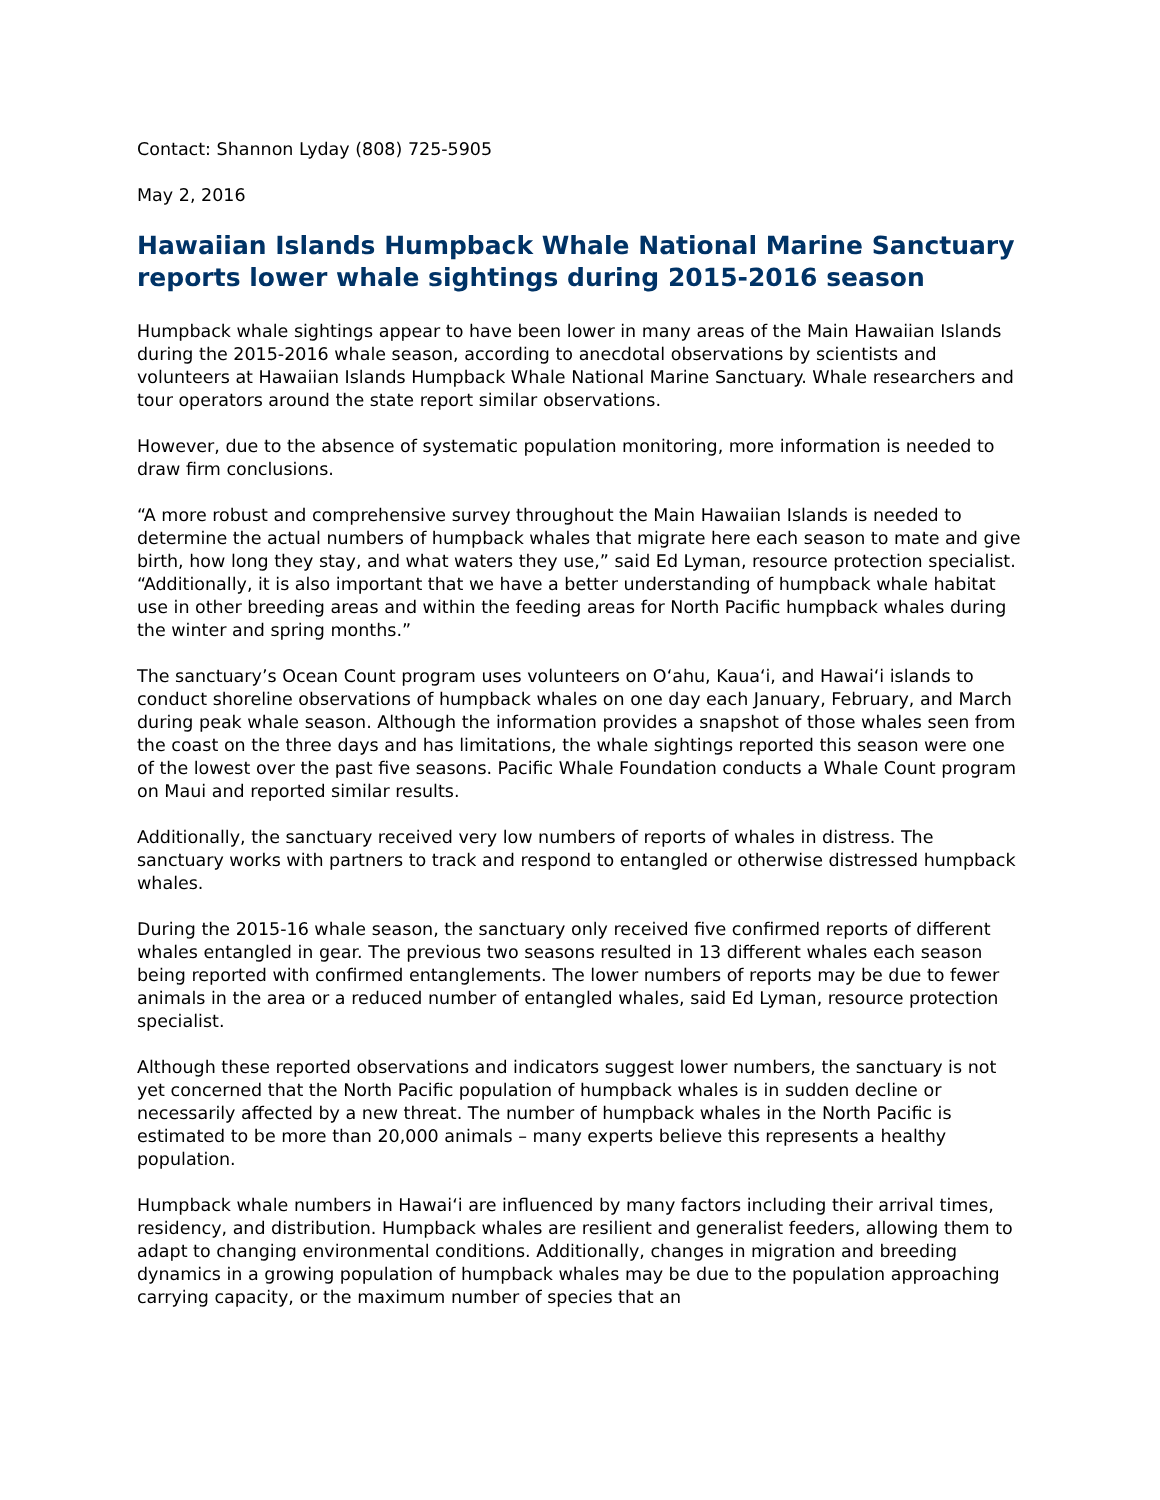Contact: Shannon Lyday (808) 725-5905
May 2, 2016
Hawaiian Islands Humpback Whale National Marine Sanctuary reports lower whale sightings during 2015-2016 season
Humpback whale sightings appear to have been lower in many areas of the Main Hawaiian Islands during the 2015-2016 whale season, according to anecdotal observations by scientists and volunteers at Hawaiian Islands Humpback Whale National Marine Sanctuary. Whale researchers and tour operators around the state report similar observations.
However, due to the absence of systematic population monitoring, more information is needed to draw firm conclusions.
“A more robust and comprehensive survey throughout the Main Hawaiian Islands is needed to determine the actual numbers of humpback whales that migrate here each season to mate and give birth, how long they stay, and what waters they use,” said Ed Lyman, resource protection specialist. “Additionally, it is also important that we have a better understanding of humpback whale habitat use in other breeding areas and within the feeding areas for North Pacific humpback whales during the winter and spring months.”
The sanctuary’s Ocean Count program uses volunteers on Oʻahu, Kauaʻi, and Hawaiʻi islands to conduct shoreline observations of humpback whales on one day each January, February, and March during peak whale season. Although the information provides a snapshot of those whales seen from the coast on the three days and has limitations, the whale sightings reported this season were one of the lowest over the past five seasons. Pacific Whale Foundation conducts a Whale Count program on Maui and reported similar results.
Additionally, the sanctuary received very low numbers of reports of whales in distress. The sanctuary works with partners to track and respond to entangled or otherwise distressed humpback whales.
During the 2015-16 whale season, the sanctuary only received five confirmed reports of different whales entangled in gear. The previous two seasons resulted in 13 different whales each season being reported with confirmed entanglements. The lower numbers of reports may be due to fewer animals in the area or a reduced number of entangled whales, said Ed Lyman, resource protection specialist.
Although these reported observations and indicators suggest lower numbers, the sanctuary is not yet concerned that the North Pacific population of humpback whales is in sudden decline or necessarily affected by a new threat. The number of humpback whales in the North Pacific is estimated to be more than 20,000 animals – many experts believe this represents a healthy population.
Humpback whale numbers in Hawaiʻi are influenced by many factors including their arrival times, residency, and distribution. Humpback whales are resilient and generalist feeders, allowing them to adapt to changing environmental conditions. Additionally, changes in migration and breeding dynamics in a growing population of humpback whales may be due to the population approaching carrying capacity, or the maximum number of species that an